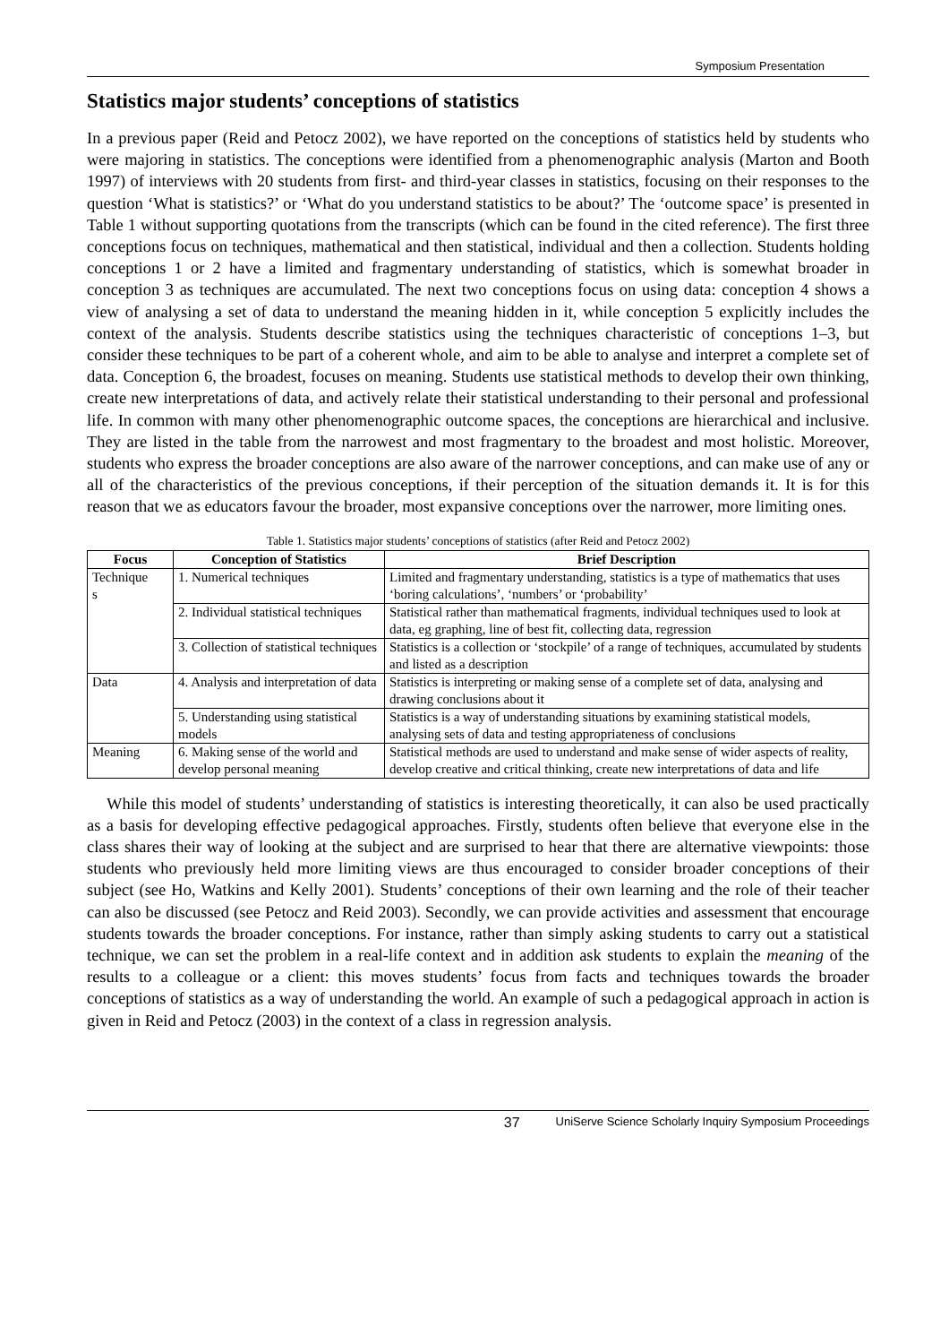Symposium Presentation
Statistics major students’ conceptions of statistics
In a previous paper (Reid and Petocz 2002), we have reported on the conceptions of statistics held by students who were majoring in statistics. The conceptions were identified from a phenomenographic analysis (Marton and Booth 1997) of interviews with 20 students from first- and third-year classes in statistics, focusing on their responses to the question ‘What is statistics?’ or ‘What do you understand statistics to be about?’ The ‘outcome space’ is presented in Table 1 without supporting quotations from the transcripts (which can be found in the cited reference). The first three conceptions focus on techniques, mathematical and then statistical, individual and then a collection. Students holding conceptions 1 or 2 have a limited and fragmentary understanding of statistics, which is somewhat broader in conception 3 as techniques are accumulated. The next two conceptions focus on using data: conception 4 shows a view of analysing a set of data to understand the meaning hidden in it, while conception 5 explicitly includes the context of the analysis. Students describe statistics using the techniques characteristic of conceptions 1–3, but consider these techniques to be part of a coherent whole, and aim to be able to analyse and interpret a complete set of data. Conception 6, the broadest, focuses on meaning. Students use statistical methods to develop their own thinking, create new interpretations of data, and actively relate their statistical understanding to their personal and professional life. In common with many other phenomenographic outcome spaces, the conceptions are hierarchical and inclusive. They are listed in the table from the narrowest and most fragmentary to the broadest and most holistic. Moreover, students who express the broader conceptions are also aware of the narrower conceptions, and can make use of any or all of the characteristics of the previous conceptions, if their perception of the situation demands it. It is for this reason that we as educators favour the broader, most expansive conceptions over the narrower, more limiting ones.
Table 1. Statistics major students’ conceptions of statistics (after Reid and Petocz 2002)
| Focus | Conception of Statistics | Brief Description |
| --- | --- | --- |
| Technique s | 1. Numerical techniques | Limited and fragmentary understanding, statistics is a type of mathematics that uses ‘boring calculations’, ‘numbers’ or ‘probability’ |
| | 2. Individual statistical techniques | Statistical rather than mathematical fragments, individual techniques used to look at data, eg graphing, line of best fit, collecting data, regression |
| | 3. Collection of statistical techniques | Statistics is a collection or ‘stockpile’ of a range of techniques, accumulated by students and listed as a description |
| Data | 4. Analysis and interpretation of data | Statistics is interpreting or making sense of a complete set of data, analysing and drawing conclusions about it |
| | 5. Understanding using statistical models | Statistics is a way of understanding situations by examining statistical models, analysing sets of data and testing appropriateness of conclusions |
| Meaning | 6. Making sense of the world and develop personal meaning | Statistical methods are used to understand and make sense of wider aspects of reality, develop creative and critical thinking, create new interpretations of data and life |
While this model of students’ understanding of statistics is interesting theoretically, it can also be used practically as a basis for developing effective pedagogical approaches. Firstly, students often believe that everyone else in the class shares their way of looking at the subject and are surprised to hear that there are alternative viewpoints: those students who previously held more limiting views are thus encouraged to consider broader conceptions of their subject (see Ho, Watkins and Kelly 2001). Students’ conceptions of their own learning and the role of their teacher can also be discussed (see Petocz and Reid 2003). Secondly, we can provide activities and assessment that encourage students towards the broader conceptions. For instance, rather than simply asking students to carry out a statistical technique, we can set the problem in a real-life context and in addition ask students to explain the meaning of the results to a colleague or a client: this moves students’ focus from facts and techniques towards the broader conceptions of statistics as a way of understanding the world. An example of such a pedagogical approach in action is given in Reid and Petocz (2003) in the context of a class in regression analysis.
37 UniServe Science Scholarly Inquiry Symposium Proceedings